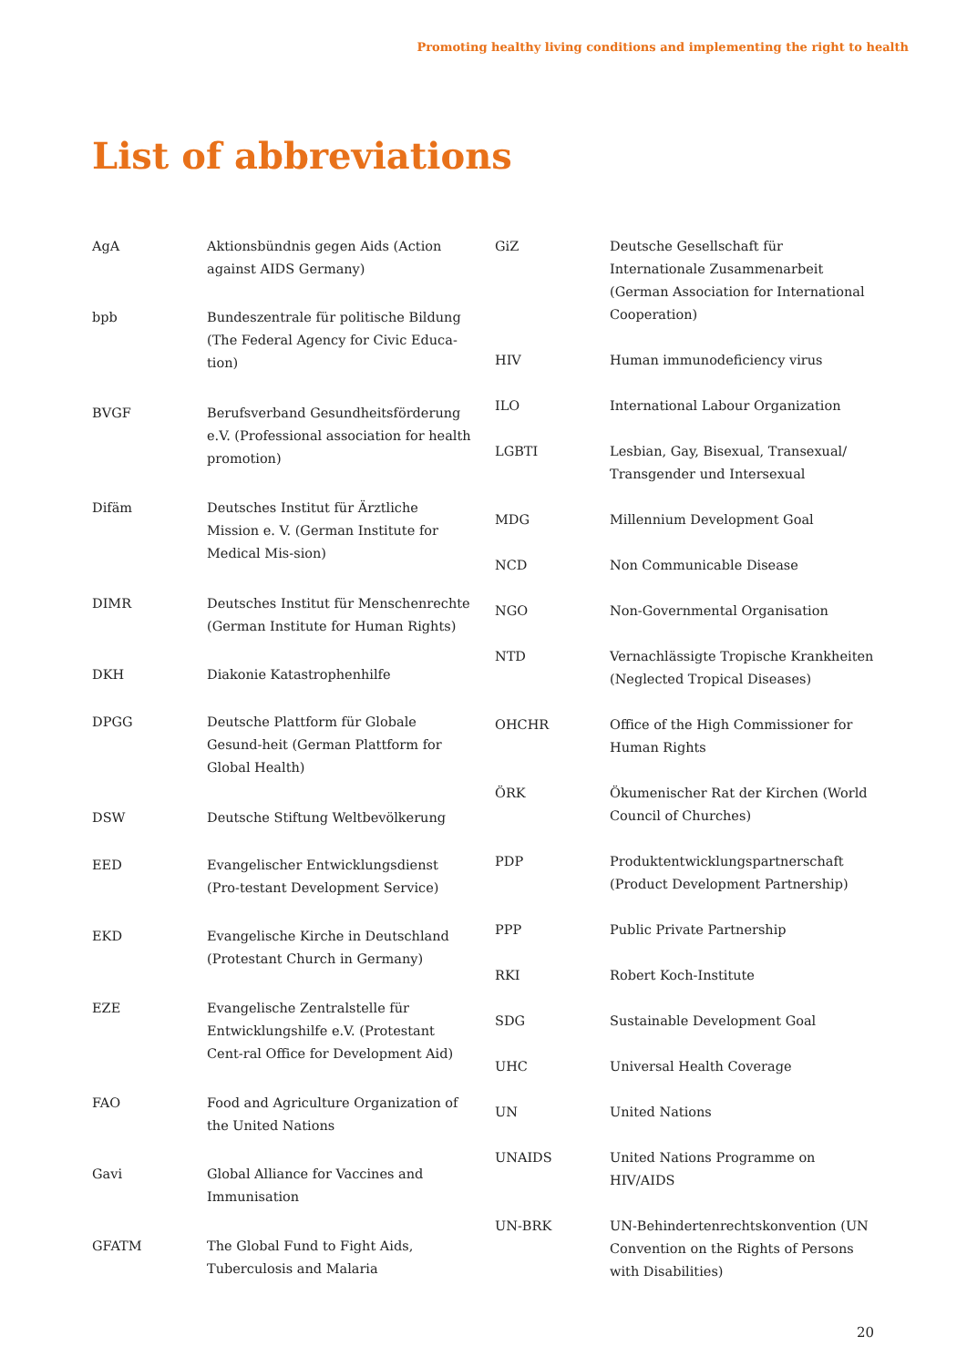Promoting healthy living conditions and implementing the right to health
List of abbreviations
| AgA | Aktionsbündnis gegen Aids (Action against AIDS Germany) |
| bpb | Bundeszentrale für politische Bildung (The Federal Agency for Civic Educa-tion) |
| BVGF | Berufsverband Gesundheitsförderung e.V. (Professional association for health promotion) |
| Difäm | Deutsches Institut für Ärztliche Mission e. V. (German Institute for Medical Mis-sion) |
| DIMR | Deutsches Institut für Menschenrechte (German Institute for Human Rights) |
| DKH | Diakonie Katastrophenhilfe |
| DPGG | Deutsche Plattform für Globale Gesund-heit (German Plattform for Global Health) |
| DSW | Deutsche Stiftung Weltbevölkerung |
| EED | Evangelischer Entwicklungsdienst (Pro-testant Development Service) |
| EKD | Evangelische Kirche in Deutschland (Protestant Church in Germany) |
| EZE | Evangelische Zentralstelle für Entwicklungshilfe e.V. (Protestant Cent-ral Office for Development Aid) |
| FAO | Food and Agriculture Organization of the United Nations |
| Gavi | Global Alliance for Vaccines and Immunisation |
| GFATM | The Global Fund to Fight Aids, Tuberculosis and Malaria |
| GiZ | Deutsche Gesellschaft für Internationale Zusammenarbeit (German Association for International Cooperation) |
| HIV | Human immunodeficiency virus |
| ILO | International Labour Organization |
| LGBTI | Lesbian, Gay, Bisexual, Transexual/ Transgender und Intersexual |
| MDG | Millennium Development Goal |
| NCD | Non Communicable Disease |
| NGO | Non-Governmental Organisation |
| NTD | Vernachlässigte Tropische Krankheiten (Neglected Tropical Diseases) |
| OHCHR | Office of the High Commissioner for Human Rights |
| ÖRK | Ökumenischer Rat der Kirchen (World Council of Churches) |
| PDP | Produktentwicklungspartnerschaft (Product Development Partnership) |
| PPP | Public Private Partnership |
| RKI | Robert Koch-Institute |
| SDG | Sustainable Development Goal |
| UHC | Universal Health Coverage |
| UN | United Nations |
| UNAIDS | United Nations Programme on HIV/AIDS |
| UN-BRK | UN-Behindertenrechtskonvention (UN Convention on the Rights of Persons with Disabilities) |
20